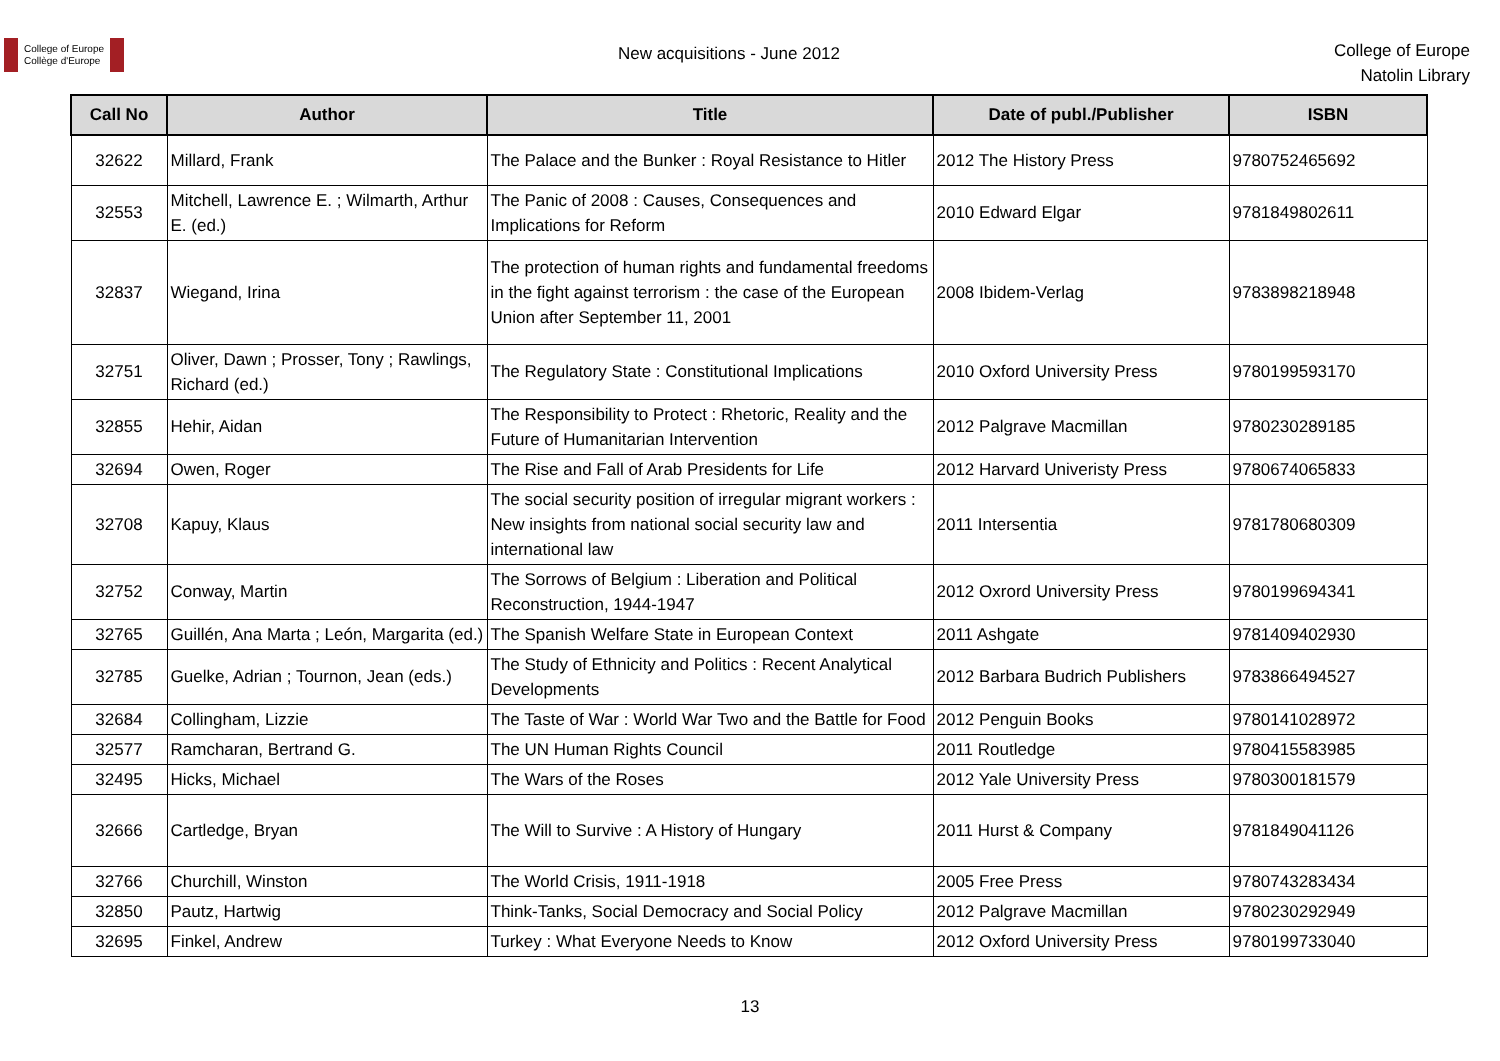College of Europe
Collège d'Europe
New acquisitions - June 2012
College of Europe
Natolin Library
| Call No | Author | Title | Date of publ./Publisher | ISBN |
| --- | --- | --- | --- | --- |
| 32622 | Millard, Frank | The Palace and the Bunker : Royal Resistance to Hitler | 2012 The History Press | 9780752465692 |
| 32553 | Mitchell, Lawrence E. ; Wilmarth, Arthur E. (ed.) | The Panic of 2008 : Causes, Consequences and Implications for Reform | 2010 Edward Elgar | 9781849802611 |
| 32837 | Wiegand, Irina | The protection of human rights and fundamental freedoms in the fight against terrorism : the case of the European Union after September 11, 2001 | 2008 Ibidem-Verlag | 9783898218948 |
| 32751 | Oliver, Dawn ; Prosser, Tony ; Rawlings, Richard (ed.) | The Regulatory State : Constitutional Implications | 2010 Oxford University Press | 9780199593170 |
| 32855 | Hehir, Aidan | The Responsibility to Protect : Rhetoric, Reality and the Future of Humanitarian Intervention | 2012 Palgrave Macmillan | 9780230289185 |
| 32694 | Owen, Roger | The Rise and Fall of Arab Presidents for Life | 2012 Harvard Univeristy Press | 9780674065833 |
| 32708 | Kapuy, Klaus | The social security position of irregular migrant workers : New insights from national social security law and international law | 2011 Intersentia | 9781780680309 |
| 32752 | Conway, Martin | The Sorrows of Belgium : Liberation and Political Reconstruction, 1944-1947 | 2012 Oxrord University Press | 9780199694341 |
| 32765 | Guillén, Ana Marta ; León, Margarita (ed.) | The Spanish Welfare State in European Context | 2011 Ashgate | 9781409402930 |
| 32785 | Guelke, Adrian ; Tournon, Jean (eds.) | The Study of Ethnicity and Politics : Recent Analytical Developments | 2012 Barbara Budrich Publishers | 9783866494527 |
| 32684 | Collingham, Lizzie | The Taste of War : World War Two and the Battle for Food | 2012 Penguin Books | 9780141028972 |
| 32577 | Ramcharan, Bertrand G. | The UN Human Rights Council | 2011 Routledge | 9780415583985 |
| 32495 | Hicks, Michael | The Wars of the Roses | 2012 Yale University Press | 9780300181579 |
| 32666 | Cartledge, Bryan | The Will to Survive : A History of Hungary | 2011 Hurst & Company | 9781849041126 |
| 32766 | Churchill, Winston | The World Crisis, 1911-1918 | 2005 Free Press | 9780743283434 |
| 32850 | Pautz, Hartwig | Think-Tanks, Social Democracy and Social Policy | 2012 Palgrave Macmillan | 9780230292949 |
| 32695 | Finkel, Andrew | Turkey : What Everyone Needs to Know | 2012 Oxford University Press | 9780199733040 |
13